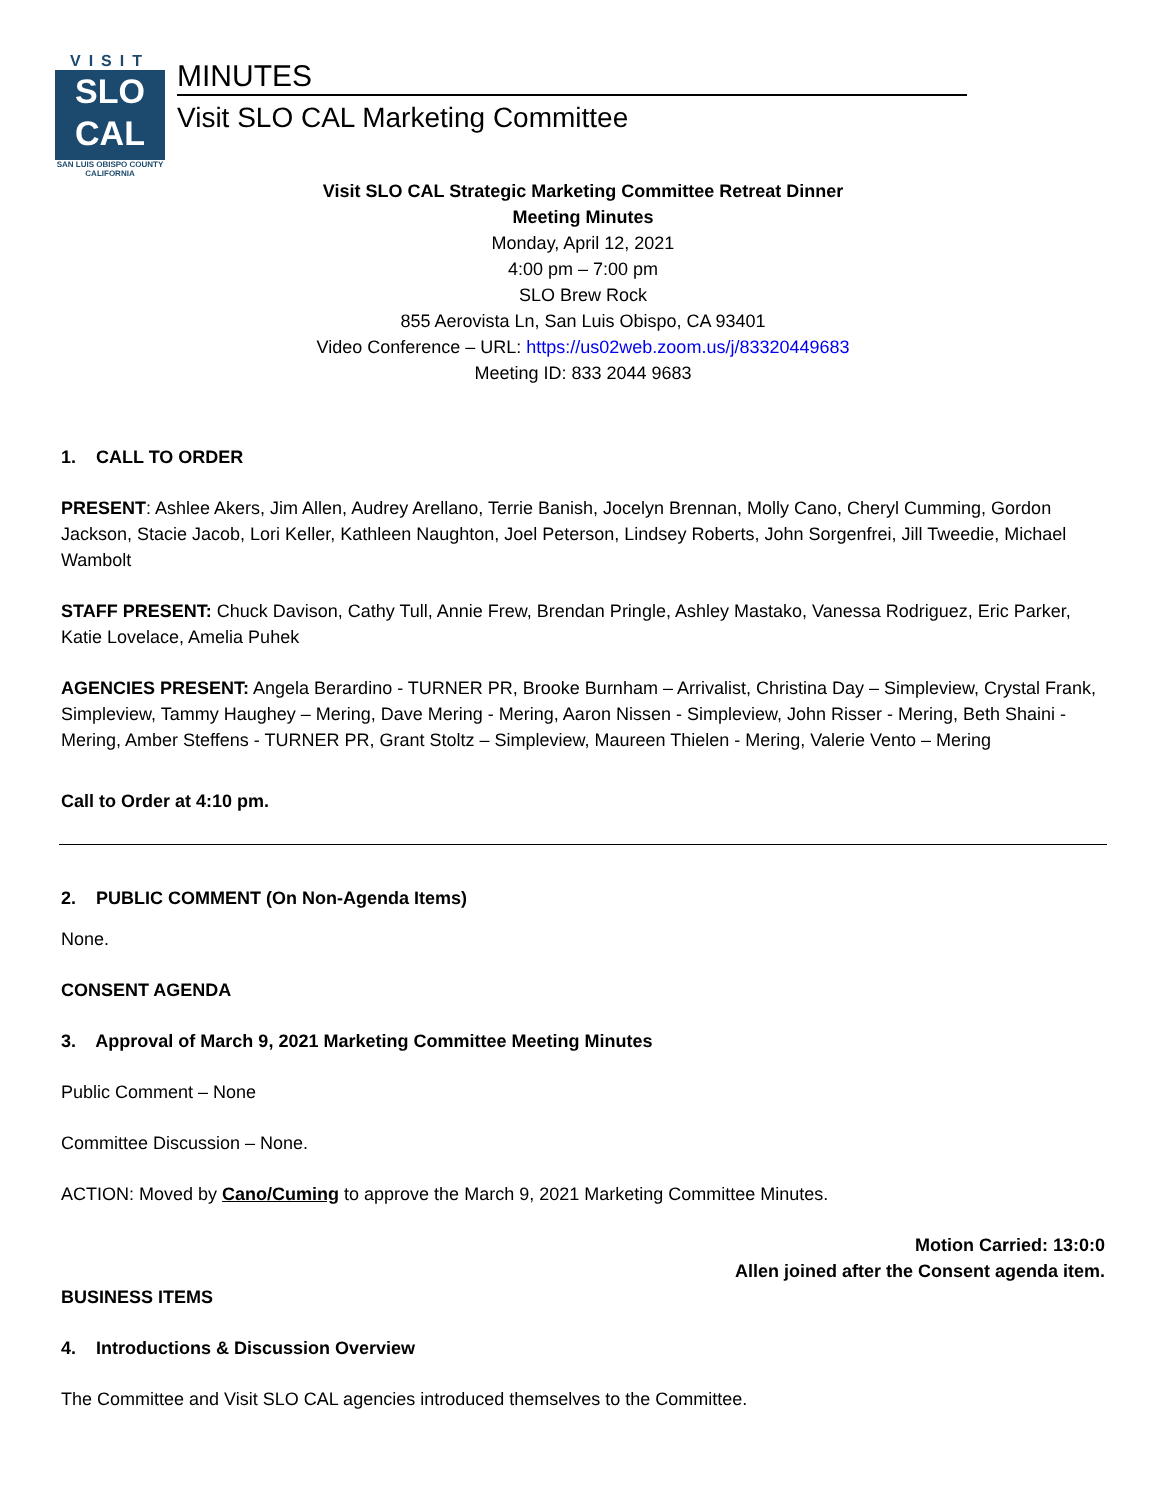VISIT
SLO
CAL
SAN LUIS OBISPO COUNTY
CALIFORNIA
MINUTES
Visit SLO CAL Marketing Committee
Visit SLO CAL Strategic Marketing Committee Retreat Dinner
Meeting Minutes
Monday, April 12, 2021
4:00 pm – 7:00 pm
SLO Brew Rock
855 Aerovista Ln, San Luis Obispo, CA 93401
Video Conference – URL: https://us02web.zoom.us/j/83320449683
Meeting ID: 833 2044 9683
1. CALL TO ORDER
PRESENT: Ashlee Akers, Jim Allen, Audrey Arellano, Terrie Banish, Jocelyn Brennan, Molly Cano, Cheryl Cumming, Gordon Jackson, Stacie Jacob, Lori Keller, Kathleen Naughton, Joel Peterson, Lindsey Roberts, John Sorgenfrei, Jill Tweedie, Michael Wambolt
STAFF PRESENT: Chuck Davison, Cathy Tull, Annie Frew, Brendan Pringle, Ashley Mastako, Vanessa Rodriguez, Eric Parker, Katie Lovelace, Amelia Puhek
AGENCIES PRESENT: Angela Berardino - TURNER PR, Brooke Burnham – Arrivalist, Christina Day – Simpleview, Crystal Frank, Simpleview, Tammy Haughey – Mering, Dave Mering - Mering, Aaron Nissen - Simpleview, John Risser - Mering, Beth Shaini - Mering, Amber Steffens - TURNER PR, Grant Stoltz – Simpleview, Maureen Thielen - Mering, Valerie Vento – Mering
Call to Order at 4:10 pm.
2. PUBLIC COMMENT (On Non-Agenda Items)
None.
CONSENT AGENDA
3. Approval of March 9, 2021 Marketing Committee Meeting Minutes
Public Comment – None
Committee Discussion – None.
ACTION: Moved by Cano/Cuming to approve the March 9, 2021 Marketing Committee Minutes.
Motion Carried: 13:0:0
Allen joined after the Consent agenda item.
BUSINESS ITEMS
4. Introductions & Discussion Overview
The Committee and Visit SLO CAL agencies introduced themselves to the Committee.